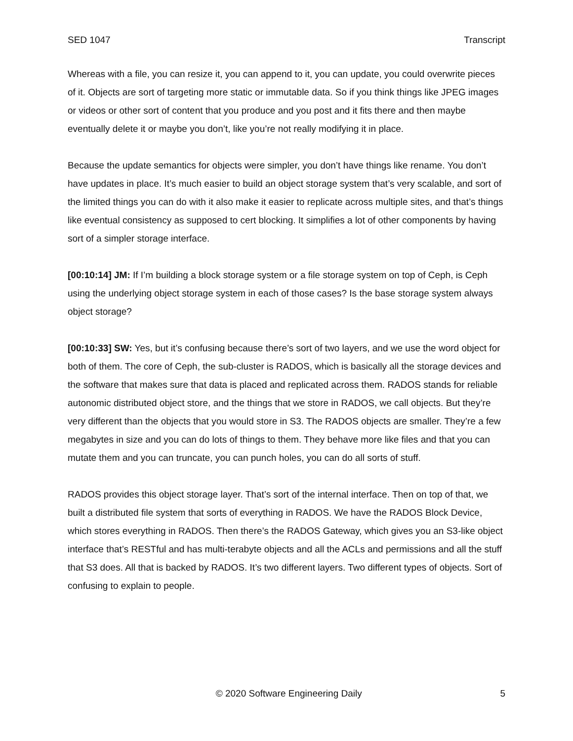SED 1047 Transcript
Whereas with a file, you can resize it, you can append to it, you can update, you could overwrite pieces of it. Objects are sort of targeting more static or immutable data. So if you think things like JPEG images or videos or other sort of content that you produce and you post and it fits there and then maybe eventually delete it or maybe you don’t, like you’re not really modifying it in place.
Because the update semantics for objects were simpler, you don’t have things like rename. You don’t have updates in place. It’s much easier to build an object storage system that’s very scalable, and sort of the limited things you can do with it also make it easier to replicate across multiple sites, and that’s things like eventual consistency as supposed to cert blocking. It simplifies a lot of other components by having sort of a simpler storage interface.
[00:10:14] JM: If I’m building a block storage system or a file storage system on top of Ceph, is Ceph using the underlying object storage system in each of those cases? Is the base storage system always object storage?
[00:10:33] SW: Yes, but it’s confusing because there’s sort of two layers, and we use the word object for both of them. The core of Ceph, the sub-cluster is RADOS, which is basically all the storage devices and the software that makes sure that data is placed and replicated across them. RADOS stands for reliable autonomic distributed object store, and the things that we store in RADOS, we call objects. But they’re very different than the objects that you would store in S3. The RADOS objects are smaller. They’re a few megabytes in size and you can do lots of things to them. They behave more like files and that you can mutate them and you can truncate, you can punch holes, you can do all sorts of stuff.
RADOS provides this object storage layer. That’s sort of the internal interface. Then on top of that, we built a distributed file system that sorts of everything in RADOS. We have the RADOS Block Device, which stores everything in RADOS. Then there’s the RADOS Gateway, which gives you an S3-like object interface that’s RESTful and has multi-terabyte objects and all the ACLs and permissions and all the stuff that S3 does. All that is backed by RADOS. It’s two different layers. Two different types of objects. Sort of confusing to explain to people.
© 2020 Software Engineering Daily 5